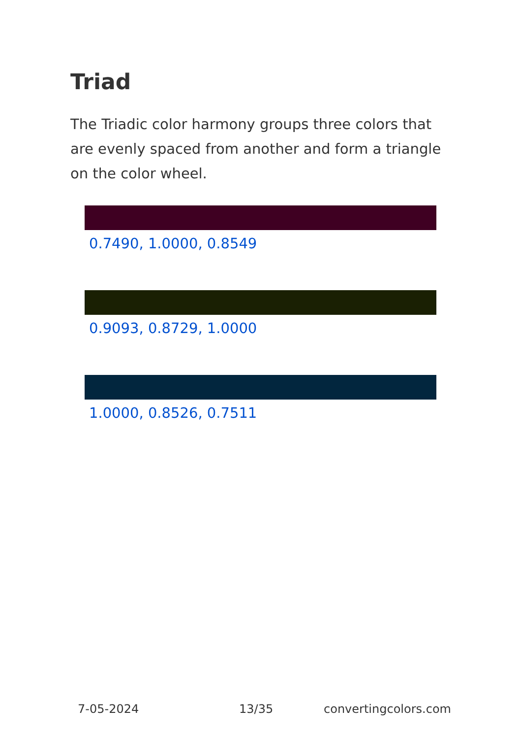Triad
The Triadic color harmony groups three colors that are evenly spaced from another and form a triangle on the color wheel.
0.7490, 1.0000, 0.8549
0.9093, 0.8729, 1.0000
1.0000, 0.8526, 0.7511
7-05-2024 13/35 convertingcolors.com